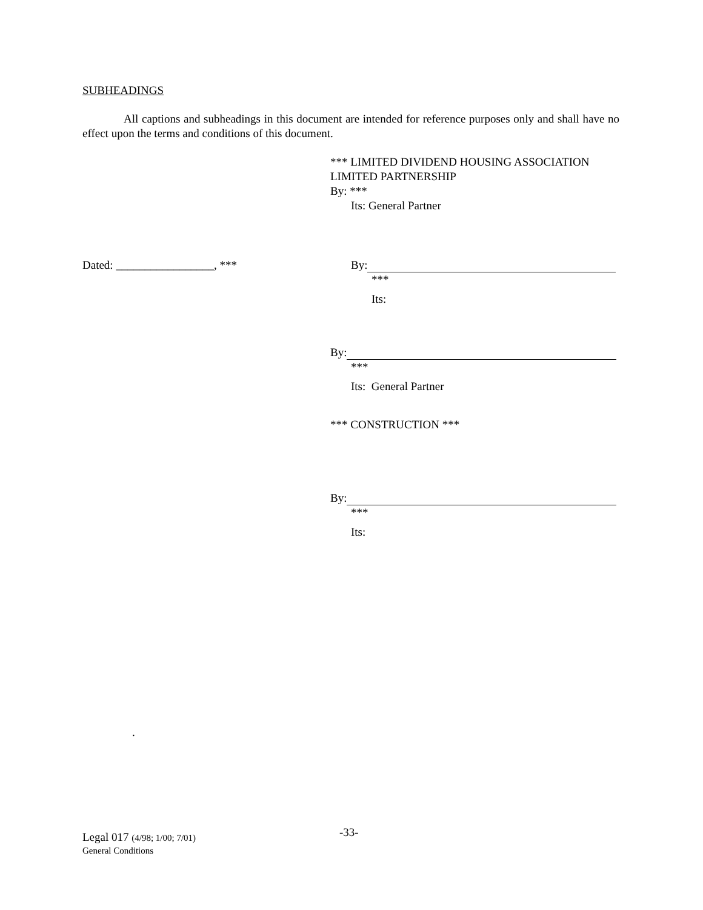SUBHEADINGS
All captions and subheadings in this document are intended for reference purposes only and shall have no effect upon the terms and conditions of this document.
*** LIMITED DIVIDEND HOUSING ASSOCIATION
LIMITED PARTNERSHIP
By: ***
Its: General Partner
Dated: _________________, ***
By:
***
Its:
By:
***
Its: General Partner
*** CONSTRUCTION ***
By:
***
Its:
.
-33-
Legal 017 (4/98; 1/00; 7/01)
General Conditions